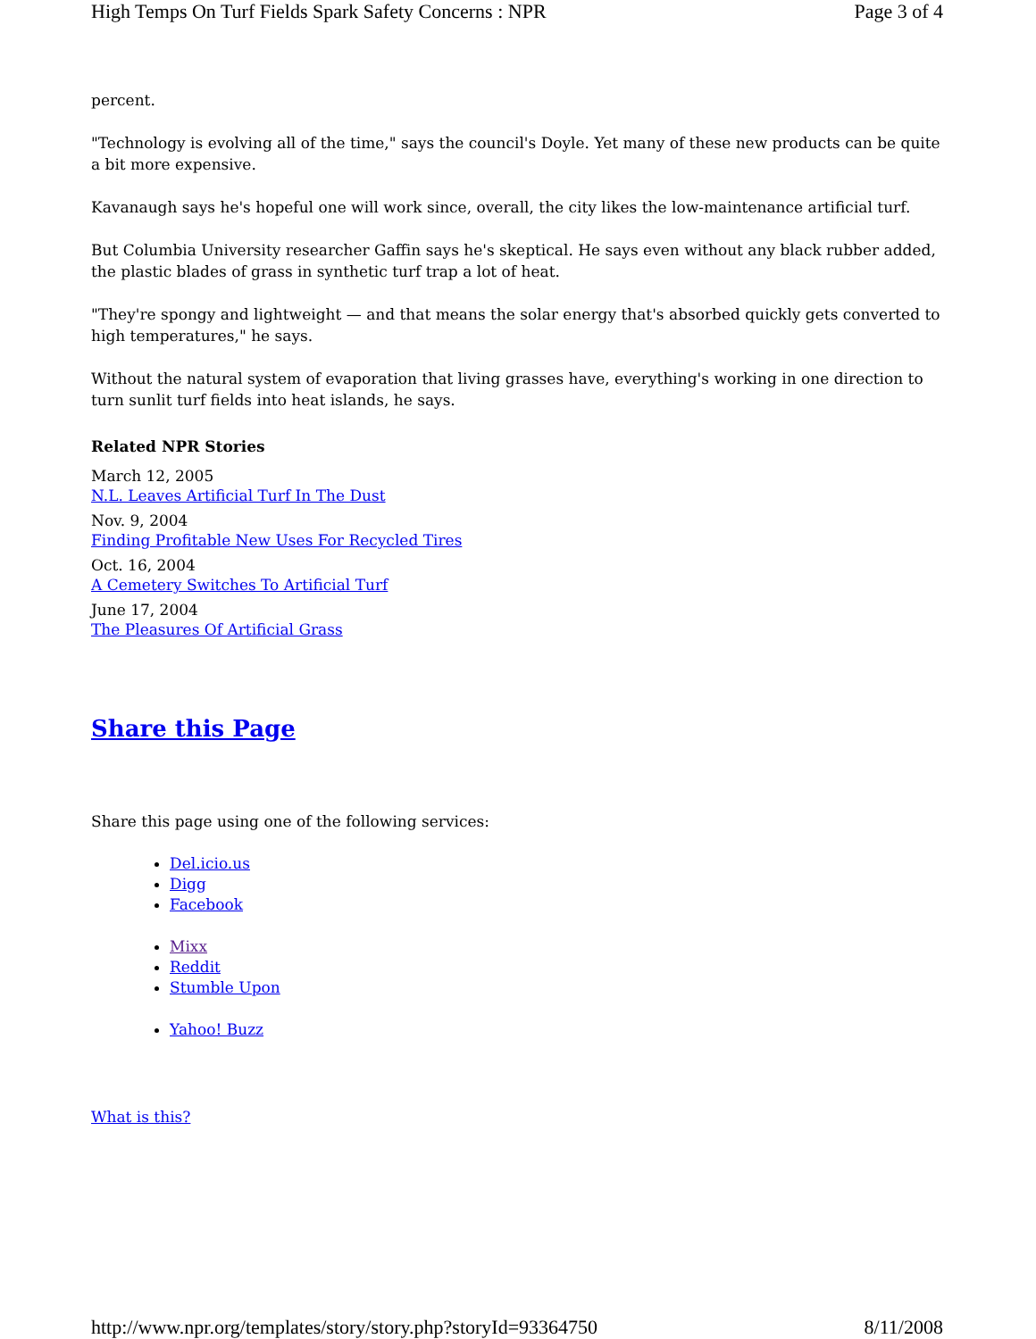High Temps On Turf Fields Spark Safety Concerns : NPR Page 3 of 4
percent.
"Technology is evolving all of the time," says the council's Doyle. Yet many of these new products can be quite a bit more expensive.
Kavanaugh says he's hopeful one will work since, overall, the city likes the low-maintenance artificial turf.
But Columbia University researcher Gaffin says he's skeptical. He says even without any black rubber added, the plastic blades of grass in synthetic turf trap a lot of heat.
"They're spongy and lightweight — and that means the solar energy that's absorbed quickly gets converted to high temperatures," he says.
Without the natural system of evaporation that living grasses have, everything's working in one direction to turn sunlit turf fields into heat islands, he says.
Related NPR Stories
March 12, 2005
N.L. Leaves Artificial Turf In The Dust
Nov. 9, 2004
Finding Profitable New Uses For Recycled Tires
Oct. 16, 2004
A Cemetery Switches To Artificial Turf
June 17, 2004
The Pleasures Of Artificial Grass
Share this Page
Share this page using one of the following services:
Del.icio.us
Digg
Facebook
Mixx
Reddit
Stumble Upon
Yahoo! Buzz
What is this?
http://www.npr.org/templates/story/story.php?storyId=93364750 8/11/2008